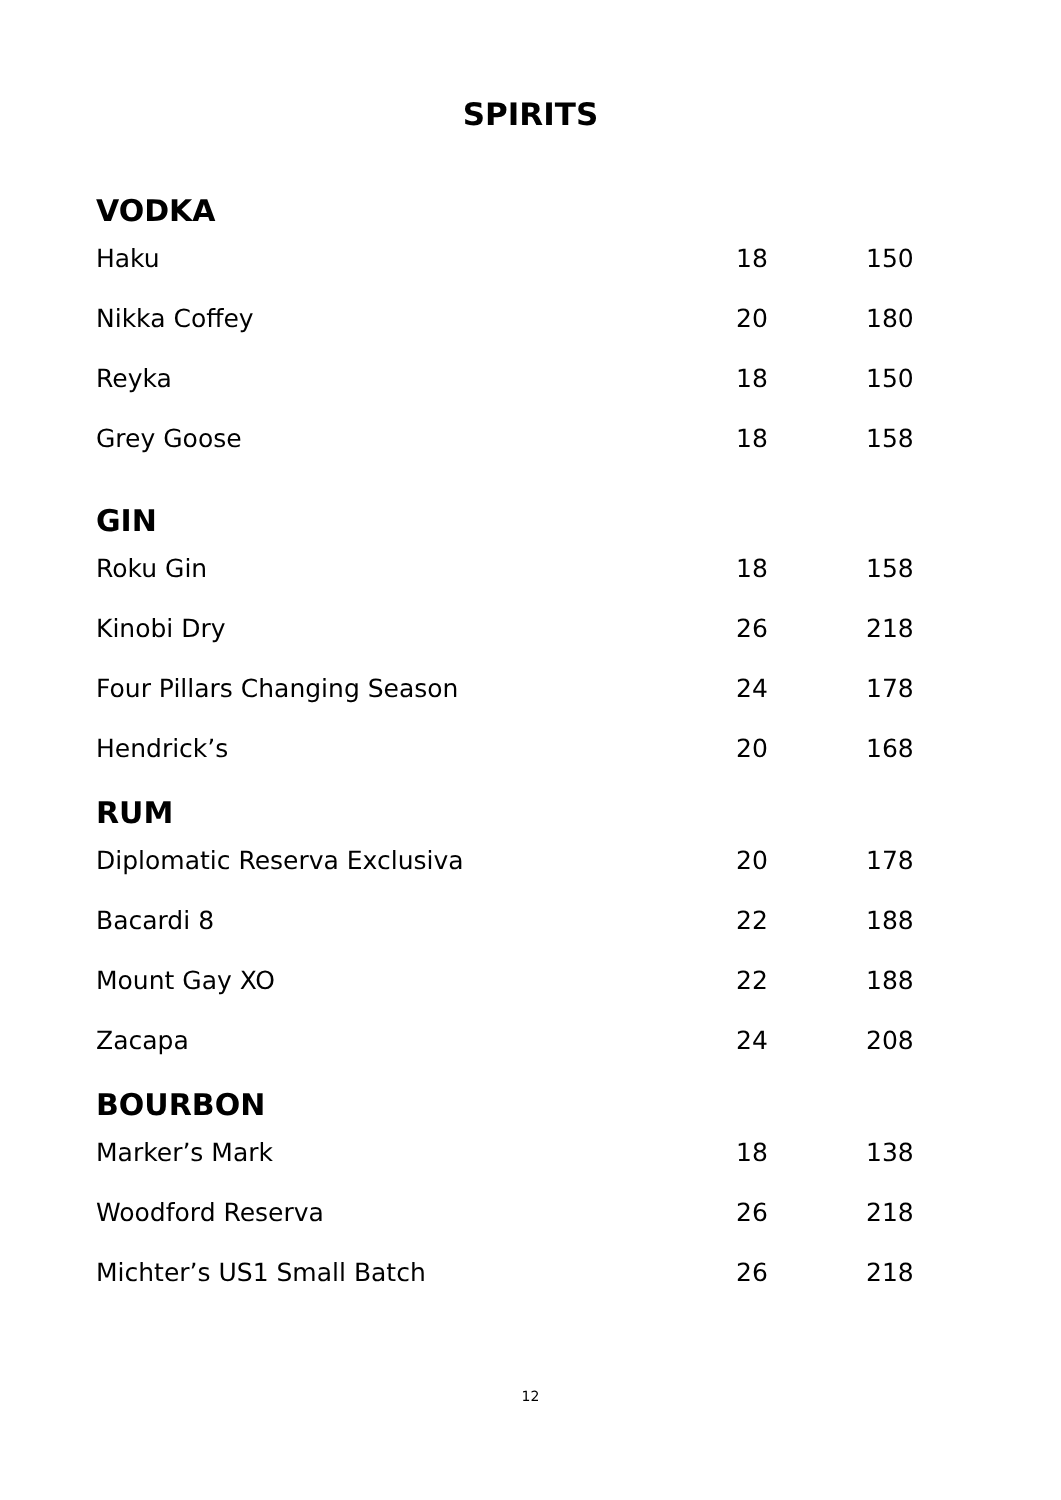SPIRITS
| VODKA | | |
| --- | --- | --- |
| Haku | 18 | 150 |
| Nikka Coffey | 20 | 180 |
| Reyka | 18 | 150 |
| Grey Goose | 18 | 158 |
| GIN | | |
| Roku Gin | 18 | 158 |
| Kinobi Dry | 26 | 218 |
| Four Pillars Changing Season | 24 | 178 |
| Hendrick’s | 20 | 168 |
| RUM | | |
| Diplomatic Reserva Exclusiva | 20 | 178 |
| Bacardi 8 | 22 | 188 |
| Mount Gay XO | 22 | 188 |
| Zacapa | 24 | 208 |
| BOURBON | | |
| Marker’s Mark | 18 | 138 |
| Woodford Reserva | 26 | 218 |
| Michter’s US1 Small Batch | 26 | 218 |
12